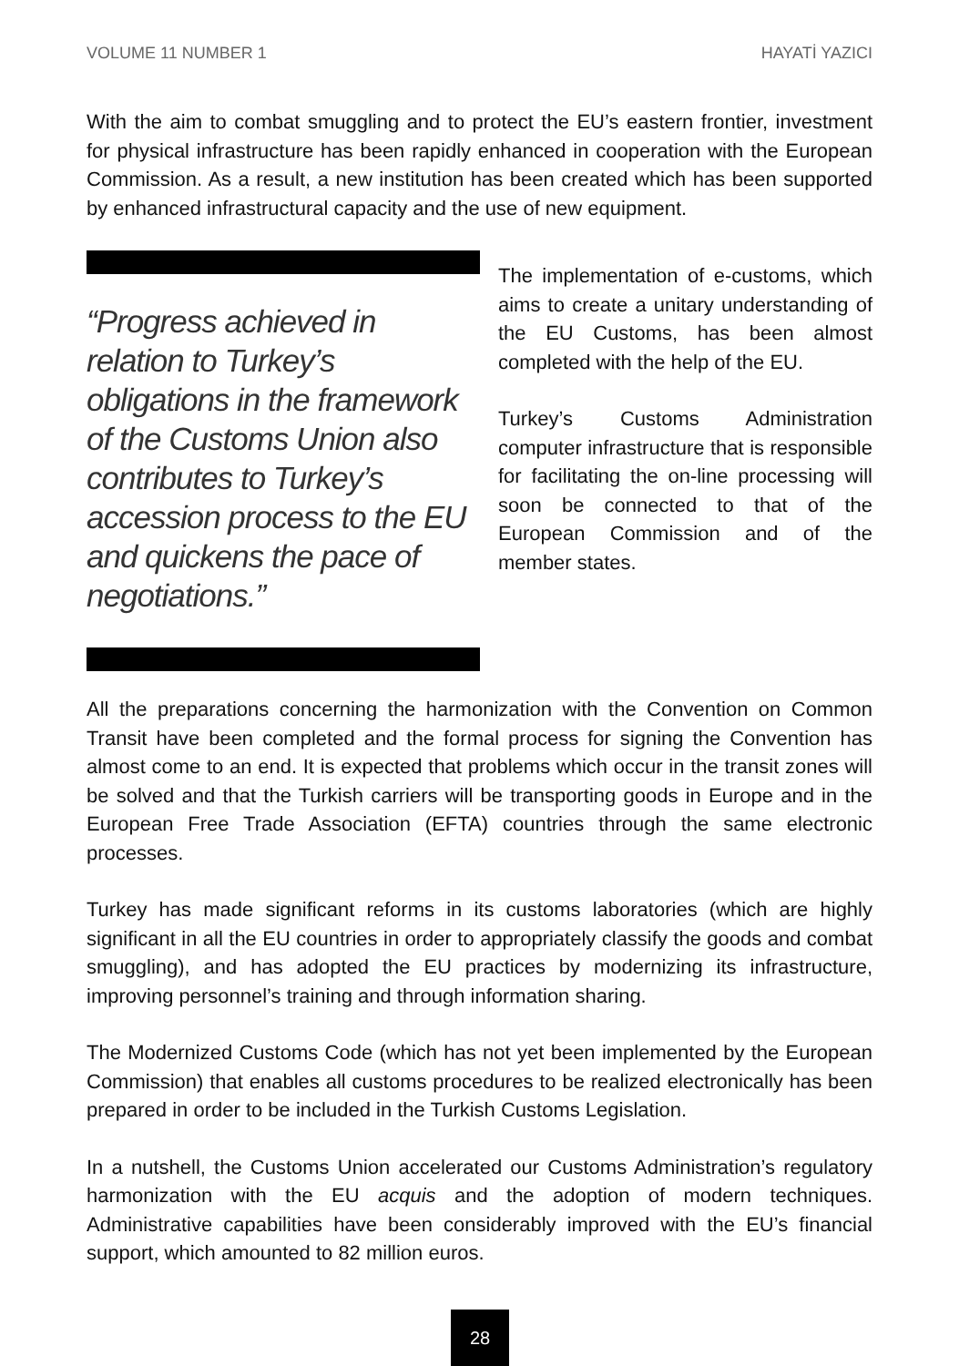VOLUME 11 NUMBER 1 HAYATİ YAZICI
With the aim to combat smuggling and to protect the EU’s eastern frontier, investment for physical infrastructure has been rapidly enhanced in cooperation with the European Commission. As a result, a new institution has been created which has been supported by enhanced infrastructural capacity and the use of new equipment.
“Progress achieved in relation to Turkey’s obligations in the framework of the Customs Union also contributes to Turkey’s accession process to the EU and quickens the pace of negotiations.”
The implementation of e-customs, which aims to create a unitary understanding of the EU Customs, has been almost completed with the help of the EU.
Turkey’s Customs Administration computer infrastructure that is responsible for facilitating the on-line processing will soon be connected to that of the European Commission and of the member states.
All the preparations concerning the harmonization with the Convention on Common Transit have been completed and the formal process for signing the Convention has almost come to an end. It is expected that problems which occur in the transit zones will be solved and that the Turkish carriers will be transporting goods in Europe and in the European Free Trade Association (EFTA) countries through the same electronic processes.
Turkey has made significant reforms in its customs laboratories (which are highly significant in all the EU countries in order to appropriately classify the goods and combat smuggling), and has adopted the EU practices by modernizing its infrastructure, improving personnel’s training and through information sharing.
The Modernized Customs Code (which has not yet been implemented by the European Commission) that enables all customs procedures to be realized electronically has been prepared in order to be included in the Turkish Customs Legislation.
In a nutshell, the Customs Union accelerated our Customs Administration’s regulatory harmonization with the EU acquis and the adoption of modern techniques. Administrative capabilities have been considerably improved with the EU’s financial support, which amounted to 82 million euros.
28